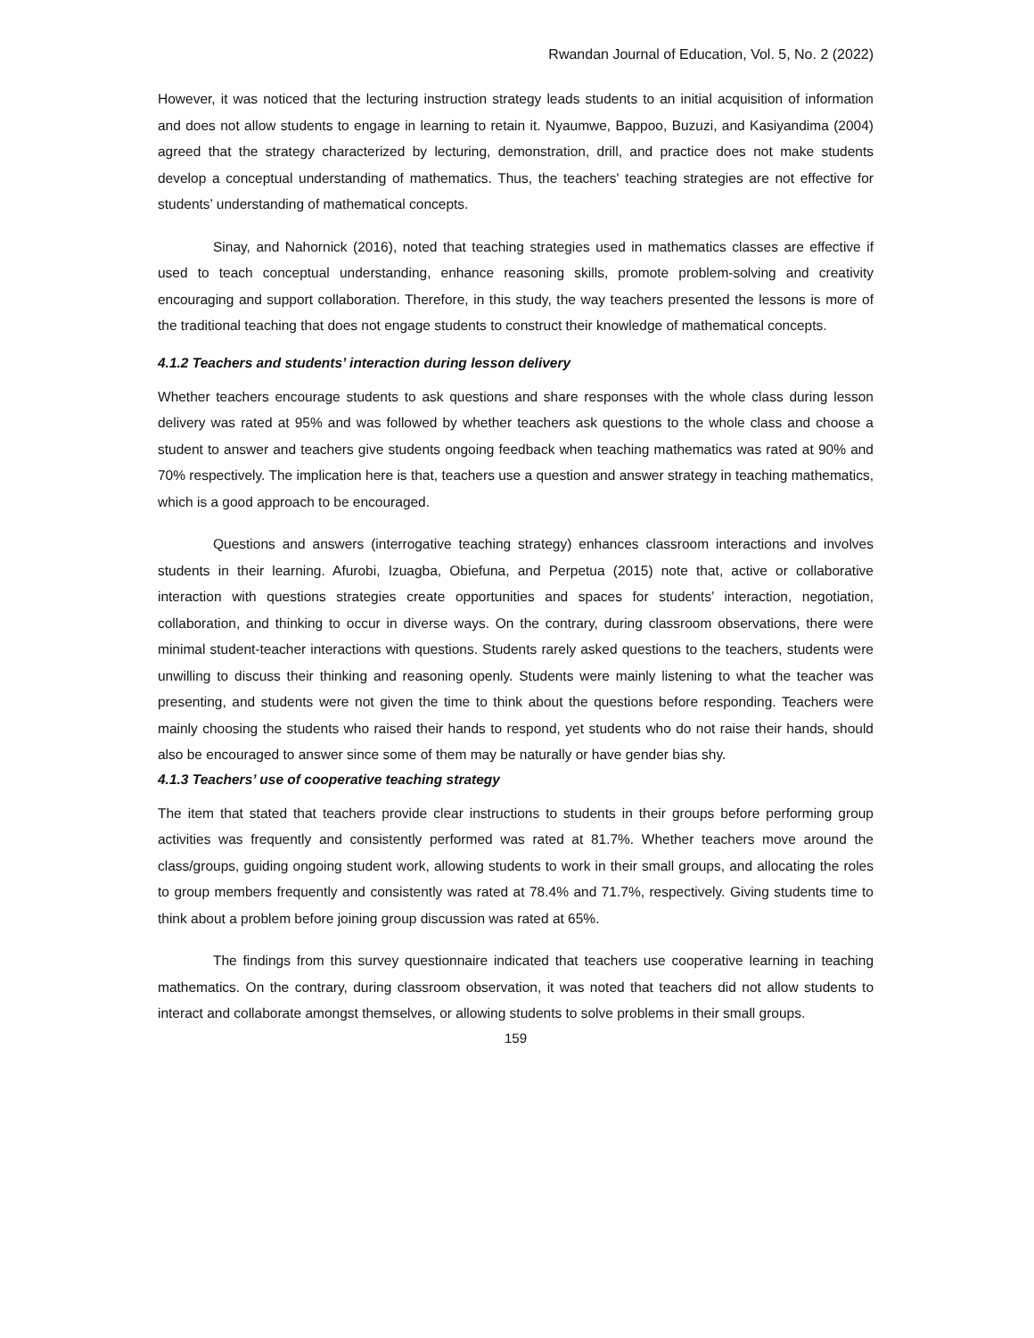Rwandan Journal of Education, Vol. 5, No. 2 (2022)
However, it was noticed that the lecturing instruction strategy leads students to an initial acquisition of information and does not allow students to engage in learning to retain it. Nyaumwe, Bappoo, Buzuzi, and Kasiyandima (2004) agreed that the strategy characterized by lecturing, demonstration, drill, and practice does not make students develop a conceptual understanding of mathematics. Thus, the teachers' teaching strategies are not effective for students’ understanding of mathematical concepts.
Sinay, and Nahornick (2016), noted that teaching strategies used in mathematics classes are effective if used to teach conceptual understanding, enhance reasoning skills, promote problem-solving and creativity encouraging and support collaboration. Therefore, in this study, the way teachers presented the lessons is more of the traditional teaching that does not engage students to construct their knowledge of mathematical concepts.
4.1.2 Teachers and students’ interaction during lesson delivery
Whether teachers encourage students to ask questions and share responses with the whole class during lesson delivery was rated at 95% and was followed by whether teachers ask questions to the whole class and choose a student to answer and teachers give students ongoing feedback when teaching mathematics was rated at 90% and 70% respectively. The implication here is that, teachers use a question and answer strategy in teaching mathematics, which is a good approach to be encouraged.
Questions and answers (interrogative teaching strategy) enhances classroom interactions and involves students in their learning. Afurobi, Izuagba, Obiefuna, and Perpetua (2015) note that, active or collaborative interaction with questions strategies create opportunities and spaces for students’ interaction, negotiation, collaboration, and thinking to occur in diverse ways. On the contrary, during classroom observations, there were minimal student-teacher interactions with questions. Students rarely asked questions to the teachers, students were unwilling to discuss their thinking and reasoning openly. Students were mainly listening to what the teacher was presenting, and students were not given the time to think about the questions before responding. Teachers were mainly choosing the students who raised their hands to respond, yet students who do not raise their hands, should also be encouraged to answer since some of them may be naturally or have gender bias shy.
4.1.3 Teachers’ use of cooperative teaching strategy
The item that stated that teachers provide clear instructions to students in their groups before performing group activities was frequently and consistently performed was rated at 81.7%. Whether teachers move around the class/groups, guiding ongoing student work, allowing students to work in their small groups, and allocating the roles to group members frequently and consistently was rated at 78.4% and 71.7%, respectively. Giving students time to think about a problem before joining group discussion was rated at 65%.
The findings from this survey questionnaire indicated that teachers use cooperative learning in teaching mathematics. On the contrary, during classroom observation, it was noted that teachers did not allow students to interact and collaborate amongst themselves, or allowing students to solve problems in their small groups.
159